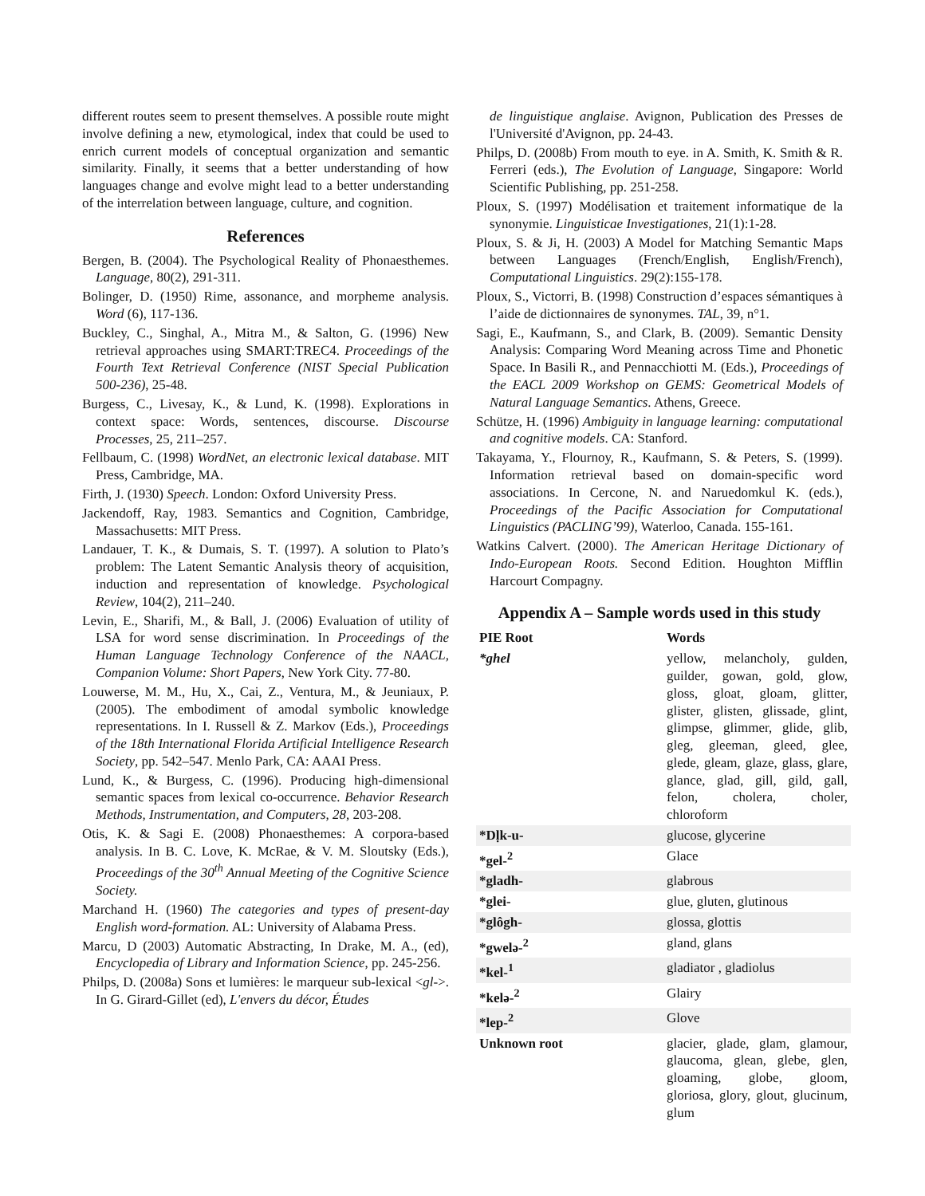different routes seem to present themselves. A possible route might involve defining a new, etymological, index that could be used to enrich current models of conceptual organization and semantic similarity. Finally, it seems that a better understanding of how languages change and evolve might lead to a better understanding of the interrelation between language, culture, and cognition.
References
Bergen, B. (2004). The Psychological Reality of Phonaesthemes. Language, 80(2), 291-311.
Bolinger, D. (1950) Rime, assonance, and morpheme analysis. Word (6), 117-136.
Buckley, C., Singhal, A., Mitra M., & Salton, G. (1996) New retrieval approaches using SMART:TREC4. Proceedings of the Fourth Text Retrieval Conference (NIST Special Publication 500-236), 25-48.
Burgess, C., Livesay, K., & Lund, K. (1998). Explorations in context space: Words, sentences, discourse. Discourse Processes, 25, 211–257.
Fellbaum, C. (1998) WordNet, an electronic lexical database. MIT Press, Cambridge, MA.
Firth, J. (1930) Speech. London: Oxford University Press.
Jackendoff, Ray, 1983. Semantics and Cognition, Cambridge, Massachusetts: MIT Press.
Landauer, T. K., & Dumais, S. T. (1997). A solution to Plato’s problem: The Latent Semantic Analysis theory of acquisition, induction and representation of knowledge. Psychological Review, 104(2), 211–240.
Levin, E., Sharifi, M., & Ball, J. (2006) Evaluation of utility of LSA for word sense discrimination. In Proceedings of the Human Language Technology Conference of the NAACL, Companion Volume: Short Papers, New York City. 77-80.
Louwerse, M. M., Hu, X., Cai, Z., Ventura, M., & Jeuniaux, P. (2005). The embodiment of amodal symbolic knowledge representations. In I. Russell & Z. Markov (Eds.), Proceedings of the 18th International Florida Artificial Intelligence Research Society, pp. 542–547. Menlo Park, CA: AAAI Press.
Lund, K., & Burgess, C. (1996). Producing high-dimensional semantic spaces from lexical co-occurrence. Behavior Research Methods, Instrumentation, and Computers, 28, 203-208.
Otis, K. & Sagi E. (2008) Phonaesthemes: A corpora-based analysis. In B. C. Love, K. McRae, & V. M. Sloutsky (Eds.), Proceedings of the 30<sup>th</sup> Annual Meeting of the Cognitive Science Society.
Marchand H. (1960) The categories and types of present-day English word-formation. AL: University of Alabama Press.
Marcu, D (2003) Automatic Abstracting, In Drake, M. A., (ed), Encyclopedia of Library and Information Science, pp. 245-256.
Philps, D. (2008a) Sons et lumières: le marqueur sub-lexical <gl->. In G. Girard-Gillet (ed), L'envers du décor, Études
de linguistique anglaise. Avignon, Publication des Presses de l'Université d'Avignon, pp. 24-43.
Philps, D. (2008b) From mouth to eye. in A. Smith, K. Smith & R. Ferreri (eds.), The Evolution of Language, Singapore: World Scientific Publishing, pp. 251-258.
Ploux, S. (1997) Modélisation et traitement informatique de la synonymie. Linguisticae Investigationes, 21(1):1-28.
Ploux, S. & Ji, H. (2003) A Model for Matching Semantic Maps between Languages (French/English, English/French), Computational Linguistics. 29(2):155-178.
Ploux, S., Victorri, B. (1998) Construction d’espaces sémantiques à l’aide de dictionnaires de synonymes. TAL, 39, n°1.
Sagi, E., Kaufmann, S., and Clark, B. (2009). Semantic Density Analysis: Comparing Word Meaning across Time and Phonetic Space. In Basili R., and Pennacchiotti M. (Eds.), Proceedings of the EACL 2009 Workshop on GEMS: Geometrical Models of Natural Language Semantics. Athens, Greece.
Schütze, H. (1996) Ambiguity in language learning: computational and cognitive models. CA: Stanford.
Takayama, Y., Flournoy, R., Kaufmann, S. & Peters, S. (1999). Information retrieval based on domain-specific word associations. In Cercone, N. and Naruedomkul K. (eds.), Proceedings of the Pacific Association for Computational Linguistics (PACLING’99), Waterloo, Canada. 155-161.
Watkins Calvert. (2000). The American Heritage Dictionary of Indo-European Roots. Second Edition. Houghton Mifflin Harcourt Compagny.
Appendix A – Sample words used in this study
| PIE Root | Words |
| --- | --- |
| *ghel | yellow, melancholy, gulden, guilder, gowan, gold, glow, gloss, gloat, gloam, glitter, glister, glisten, glissade, glint, glimpse, glimmer, glide, glib, gleg, gleeman, gleed, glee, glede, gleam, glaze, glass, glare, glance, glad, gill, gild, gall, felon, cholera, choler, chloroform |
| *Dḷk-u- | glucose, glycerine |
| *gel-<sup>2</sup> | Glace |
| *gladh- | glabrous |
| *glei- | glue, gluten, glutinous |
| *glôgh- | glossa, glottis |
| *gwelə-<sup>2</sup> | gland, glans |
| *kel-<sup>1</sup> | gladiator , gladiolus |
| *kelə-<sup>2</sup> | Glairy |
| *lep-<sup>2</sup> | Glove |
| Unknown root | glacier, glade, glam, glamour, glaucoma, glean, glebe, glen, gloaming, globe, gloom, gloriosa, glory, glout, glucinum, glum |